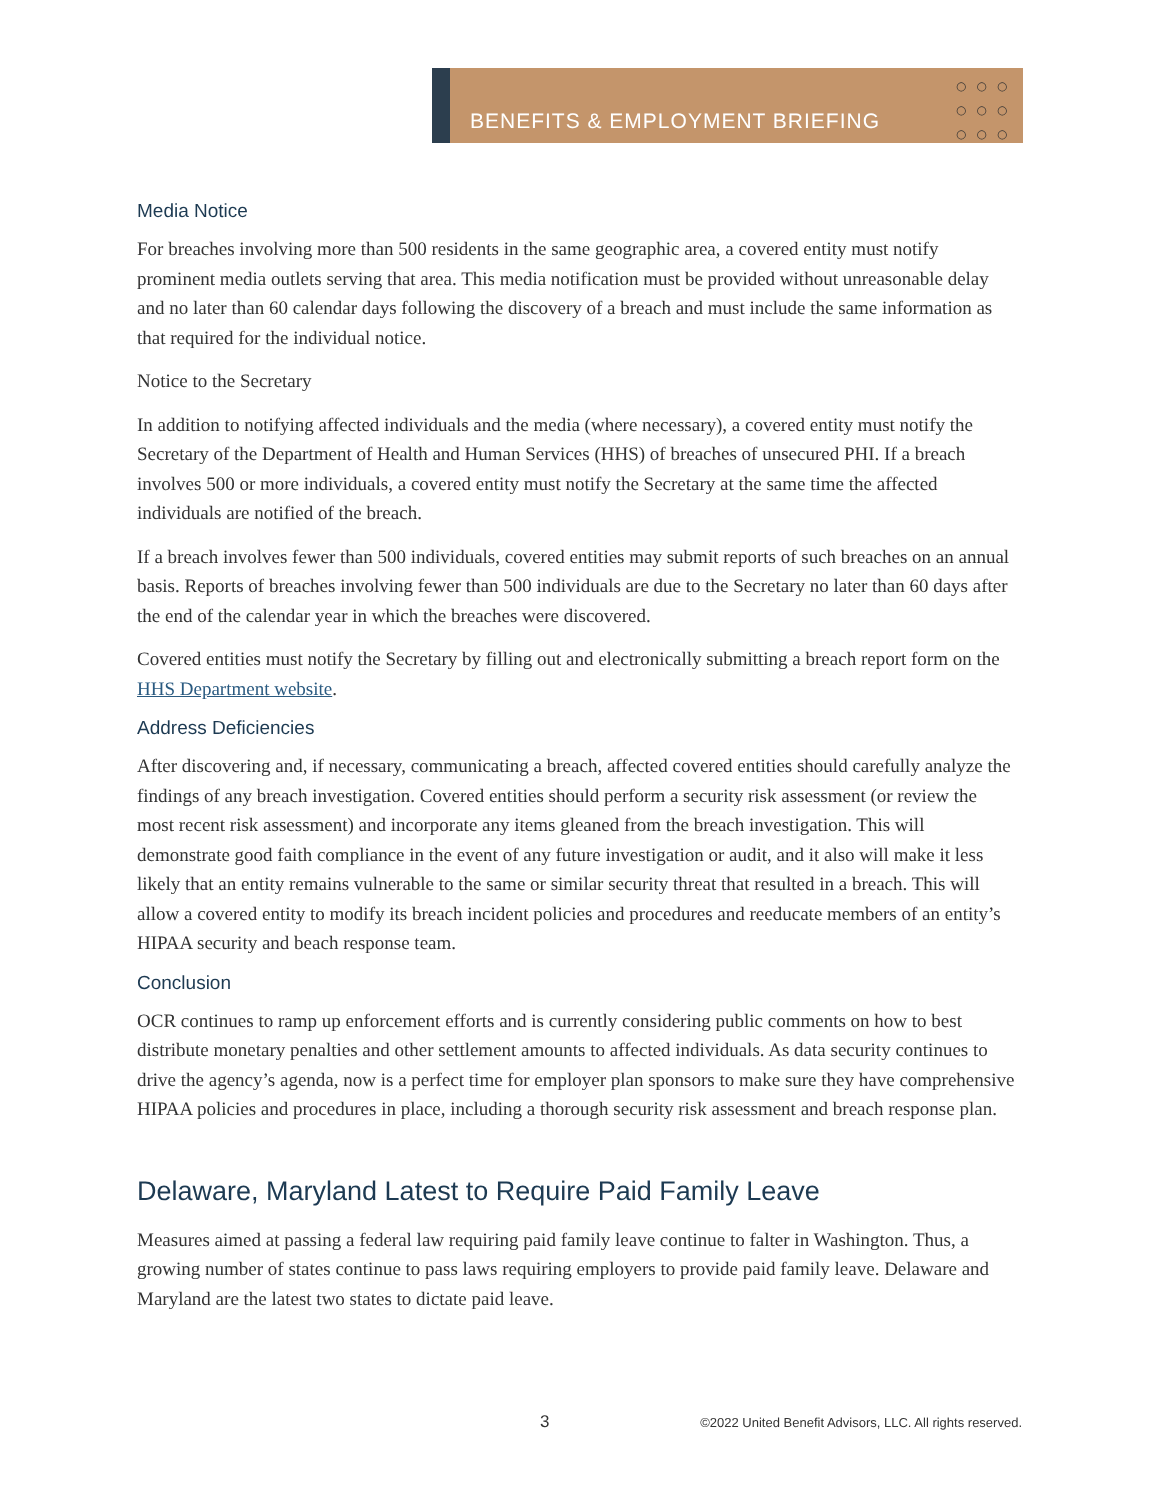BENEFITS & EMPLOYMENT BRIEFING
○○○
○○○
○○○
Media Notice
For breaches involving more than 500 residents in the same geographic area, a covered entity must notify prominent media outlets serving that area. This media notification must be provided without unreasonable delay and no later than 60 calendar days following the discovery of a breach and must include the same information as that required for the individual notice.
Notice to the Secretary
In addition to notifying affected individuals and the media (where necessary), a covered entity must notify the Secretary of the Department of Health and Human Services (HHS) of breaches of unsecured PHI. If a breach involves 500 or more individuals, a covered entity must notify the Secretary at the same time the affected individuals are notified of the breach.
If a breach involves fewer than 500 individuals, covered entities may submit reports of such breaches on an annual basis. Reports of breaches involving fewer than 500 individuals are due to the Secretary no later than 60 days after the end of the calendar year in which the breaches were discovered.
Covered entities must notify the Secretary by filling out and electronically submitting a breach report form on the HHS Department website.
Address Deficiencies
After discovering and, if necessary, communicating a breach, affected covered entities should carefully analyze the findings of any breach investigation. Covered entities should perform a security risk assessment (or review the most recent risk assessment) and incorporate any items gleaned from the breach investigation. This will demonstrate good faith compliance in the event of any future investigation or audit, and it also will make it less likely that an entity remains vulnerable to the same or similar security threat that resulted in a breach. This will allow a covered entity to modify its breach incident policies and procedures and reeducate members of an entity’s HIPAA security and beach response team.
Conclusion
OCR continues to ramp up enforcement efforts and is currently considering public comments on how to best distribute monetary penalties and other settlement amounts to affected individuals. As data security continues to drive the agency’s agenda, now is a perfect time for employer plan sponsors to make sure they have comprehensive HIPAA policies and procedures in place, including a thorough security risk assessment and breach response plan.
Delaware, Maryland Latest to Require Paid Family Leave
Measures aimed at passing a federal law requiring paid family leave continue to falter in Washington. Thus, a growing number of states continue to pass laws requiring employers to provide paid family leave. Delaware and Maryland are the latest two states to dictate paid leave.
3 ©2022 United Benefit Advisors, LLC. All rights reserved.